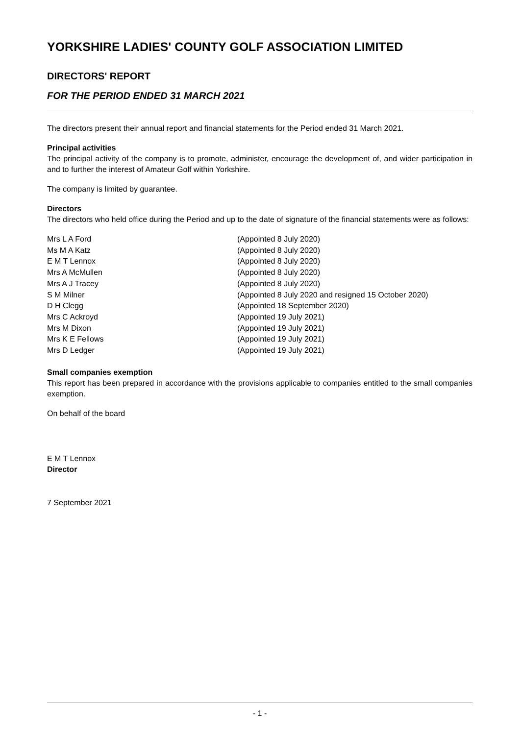YORKSHIRE LADIES' COUNTY GOLF ASSOCIATION LIMITED
DIRECTORS' REPORT
FOR THE PERIOD ENDED 31 MARCH 2021
The directors present their annual report and financial statements for the Period ended 31 March 2021.
Principal activities
The principal activity of the company is to promote, administer, encourage the development of, and wider participation in and to further the interest of Amateur Golf within Yorkshire.
The company is limited by guarantee.
Directors
The directors who held office during the Period and up to the date of signature of the financial statements were as follows:
| Mrs L A Ford | (Appointed 8 July 2020) |
| Ms M A Katz | (Appointed 8 July 2020) |
| E M T Lennox | (Appointed 8 July 2020) |
| Mrs A McMullen | (Appointed 8 July 2020) |
| Mrs A J Tracey | (Appointed 8 July 2020) |
| S M Milner | (Appointed 8 July 2020 and resigned 15 October 2020) |
| D H Clegg | (Appointed 18 September 2020) |
| Mrs C Ackroyd | (Appointed 19 July 2021) |
| Mrs M Dixon | (Appointed 19 July 2021) |
| Mrs K E Fellows | (Appointed 19 July 2021) |
| Mrs D Ledger | (Appointed 19 July 2021) |
Small companies exemption
This report has been prepared in accordance with the provisions applicable to companies entitled to the small companies exemption.
On behalf of the board
E M T Lennox
Director
7 September 2021
- 1 -